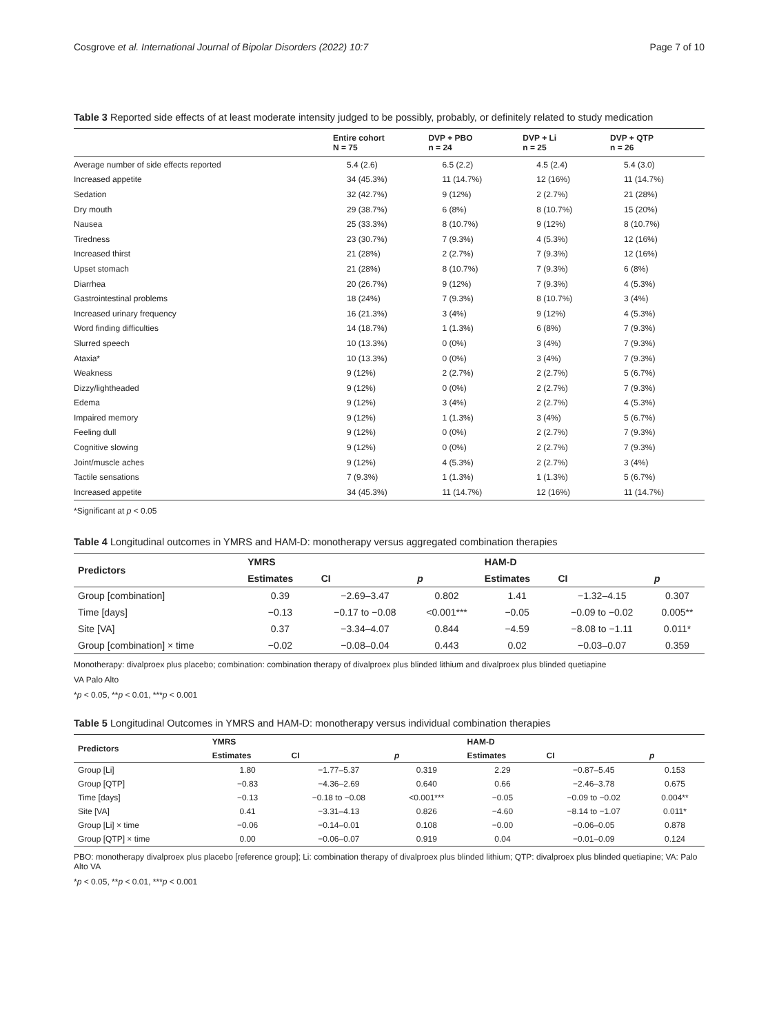Cosgrove et al. International Journal of Bipolar Disorders (2022) 10:7 Page 7 of 10
Table 3 Reported side effects of at least moderate intensity judged to be possibly, probably, or definitely related to study medication
| | Entire cohort N = 75 | DVP + PBO n = 24 | DVP + Li n = 25 | DVP + QTP n = 26 |
| --- | --- | --- | --- | --- |
| Average number of side effects reported | 5.4 (2.6) | 6.5 (2.2) | 4.5 (2.4) | 5.4 (3.0) |
| Increased appetite | 34 (45.3%) | 11 (14.7%) | 12 (16%) | 11 (14.7%) |
| Sedation | 32 (42.7%) | 9 (12%) | 2 (2.7%) | 21 (28%) |
| Dry mouth | 29 (38.7%) | 6 (8%) | 8 (10.7%) | 15 (20%) |
| Nausea | 25 (33.3%) | 8 (10.7%) | 9 (12%) | 8 (10.7%) |
| Tiredness | 23 (30.7%) | 7 (9.3%) | 4 (5.3%) | 12 (16%) |
| Increased thirst | 21 (28%) | 2 (2.7%) | 7 (9.3%) | 12 (16%) |
| Upset stomach | 21 (28%) | 8 (10.7%) | 7 (9.3%) | 6 (8%) |
| Diarrhea | 20 (26.7%) | 9 (12%) | 7 (9.3%) | 4 (5.3%) |
| Gastrointestinal problems | 18 (24%) | 7 (9.3%) | 8 (10.7%) | 3 (4%) |
| Increased urinary frequency | 16 (21.3%) | 3 (4%) | 9 (12%) | 4 (5.3%) |
| Word finding difficulties | 14 (18.7%) | 1 (1.3%) | 6 (8%) | 7 (9.3%) |
| Slurred speech | 10 (13.3%) | 0 (0%) | 3 (4%) | 7 (9.3%) |
| Ataxia* | 10 (13.3%) | 0 (0%) | 3 (4%) | 7 (9.3%) |
| Weakness | 9 (12%) | 2 (2.7%) | 2 (2.7%) | 5 (6.7%) |
| Dizzy/lightheaded | 9 (12%) | 0 (0%) | 2 (2.7%) | 7 (9.3%) |
| Edema | 9 (12%) | 3 (4%) | 2 (2.7%) | 4 (5.3%) |
| Impaired memory | 9 (12%) | 1 (1.3%) | 3 (4%) | 5 (6.7%) |
| Feeling dull | 9 (12%) | 0 (0%) | 2 (2.7%) | 7 (9.3%) |
| Cognitive slowing | 9 (12%) | 0 (0%) | 2 (2.7%) | 7 (9.3%) |
| Joint/muscle aches | 9 (12%) | 4 (5.3%) | 2 (2.7%) | 3 (4%) |
| Tactile sensations | 7 (9.3%) | 1 (1.3%) | 1 (1.3%) | 5 (6.7%) |
| Increased appetite | 34 (45.3%) | 11 (14.7%) | 12 (16%) | 11 (14.7%) |
*Significant at p < 0.05
Table 4 Longitudinal outcomes in YMRS and HAM-D: monotherapy versus aggregated combination therapies
| Predictors | YMRS | | | HAM-D | | |
| --- | --- | --- | --- | --- | --- | --- |
| | Estimates | CI | p | Estimates | CI | p |
| Group [combination] | 0.39 | −2.69–3.47 | 0.802 | 1.41 | −1.32–4.15 | 0.307 |
| Time [days] | −0.13 | −0.17 to −0.08 | <0.001*** | −0.05 | −0.09 to −0.02 | 0.005** |
| Site [VA] | 0.37 | −3.34–4.07 | 0.844 | −4.59 | −8.08 to −1.11 | 0.011* |
| Group [combination] × time | −0.02 | −0.08–0.04 | 0.443 | 0.02 | −0.03–0.07 | 0.359 |
Monotherapy: divalproex plus placebo; combination: combination therapy of divalproex plus blinded lithium and divalproex plus blinded quetiapine
VA Palo Alto
*p < 0.05, **p < 0.01, ***p < 0.001
Table 5 Longitudinal Outcomes in YMRS and HAM-D: monotherapy versus individual combination therapies
| Predictors | YMRS | | | HAM-D | | |
| --- | --- | --- | --- | --- | --- | --- |
| | Estimates | CI | p | Estimates | CI | p |
| Group [Li] | 1.80 | −1.77–5.37 | 0.319 | 2.29 | −0.87–5.45 | 0.153 |
| Group [QTP] | −0.83 | −4.36–2.69 | 0.640 | 0.66 | −2.46–3.78 | 0.675 |
| Time [days] | −0.13 | −0.18 to −0.08 | <0.001*** | −0.05 | −0.09 to −0.02 | 0.004** |
| Site [VA] | 0.41 | −3.31–4.13 | 0.826 | −4.60 | −8.14 to −1.07 | 0.011* |
| Group [Li] × time | −0.06 | −0.14–0.01 | 0.108 | −0.00 | −0.06–0.05 | 0.878 |
| Group [QTP] × time | 0.00 | −0.06–0.07 | 0.919 | 0.04 | −0.01–0.09 | 0.124 |
PBO: monotherapy divalproex plus placebo [reference group]; Li: combination therapy of divalproex plus blinded lithium; QTP: divalproex plus blinded quetiapine; VA: Palo Alto VA
*p < 0.05, **p < 0.01, ***p < 0.001